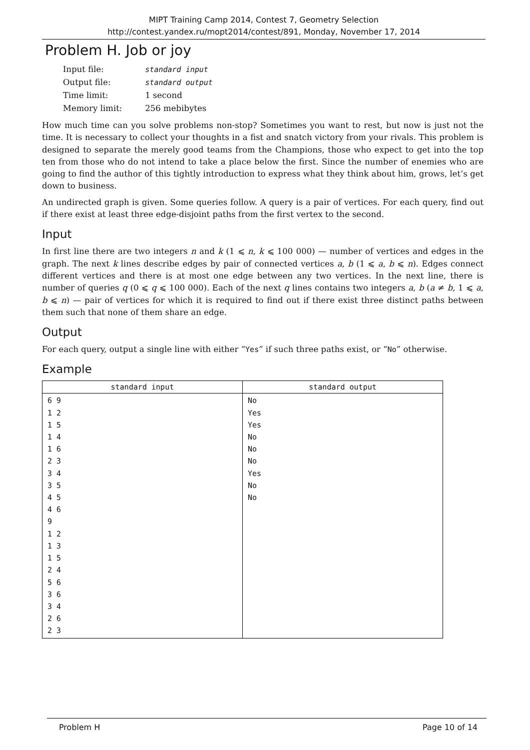MIPT Training Camp 2014, Contest 7, Geometry Selection
http://contest.yandex.ru/mopt2014/contest/891, Monday, November 17, 2014
Problem H. Job or joy
| Input file: | standard input |
| Output file: | standard output |
| Time limit: | 1 second |
| Memory limit: | 256 mebibytes |
How much time can you solve problems non-stop? Sometimes you want to rest, but now is just not the time. It is necessary to collect your thoughts in a fist and snatch victory from your rivals. This problem is designed to separate the merely good teams from the Champions, those who expect to get into the top ten from those who do not intend to take a place below the first. Since the number of enemies who are going to find the author of this tightly introduction to express what they think about him, grows, let’s get down to business.
An undirected graph is given. Some queries follow. A query is a pair of vertices. For each query, find out if there exist at least three edge-disjoint paths from the first vertex to the second.
Input
In first line there are two integers n and k (1 ⩽ n, k ⩽ 100 000) — number of vertices and edges in the graph. The next k lines describe edges by pair of connected vertices a, b (1 ⩽ a, b ⩽ n). Edges connect different vertices and there is at most one edge between any two vertices. In the next line, there is number of queries q (0 ⩽ q ⩽ 100 000). Each of the next q lines contains two integers a, b (a ≠ b, 1 ⩽ a, b ⩽ n) — pair of vertices for which it is required to find out if there exist three distinct paths between them such that none of them share an edge.
Output
For each query, output a single line with either “Yes” if such three paths exist, or “No” otherwise.
Example
| standard input | standard output |
| --- | --- |
| 6 9 1 2 1 5 1 4 1 6 2 3 3 4 3 5 4 5 4 6 9 1 2 1 3 1 5 2 4 5 6 3 6 3 4 2 6 2 3 | No Yes Yes No No No Yes No No |
Problem H Page 10 of 14